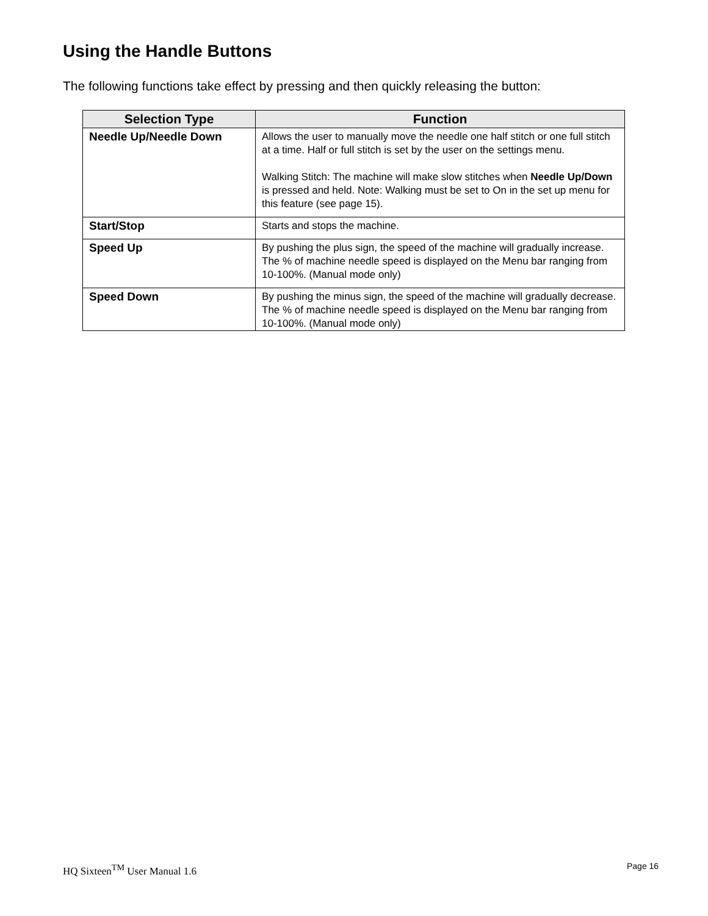Using the Handle Buttons
The following functions take effect by pressing and then quickly releasing the button:
| Selection Type | Function |
| --- | --- |
| Needle Up/Needle Down | Allows the user to manually move the needle one half stitch or one full stitch at a time. Half or full stitch is set by the user on the settings menu. Walking Stitch: The machine will make slow stitches when Needle Up/Down is pressed and held. Note: Walking must be set to On in the set up menu for this feature (see page 15). |
| Start/Stop | Starts and stops the machine. |
| Speed Up | By pushing the plus sign, the speed of the machine will gradually increase. The % of machine needle speed is displayed on the Menu bar ranging from 10-100%. (Manual mode only) |
| Speed Down | By pushing the minus sign, the speed of the machine will gradually decrease. The % of machine needle speed is displayed on the Menu bar ranging from 10-100%. (Manual mode only) |
HQ Sixteen<sup>TM</sup> User Manual 1.6 Page 16